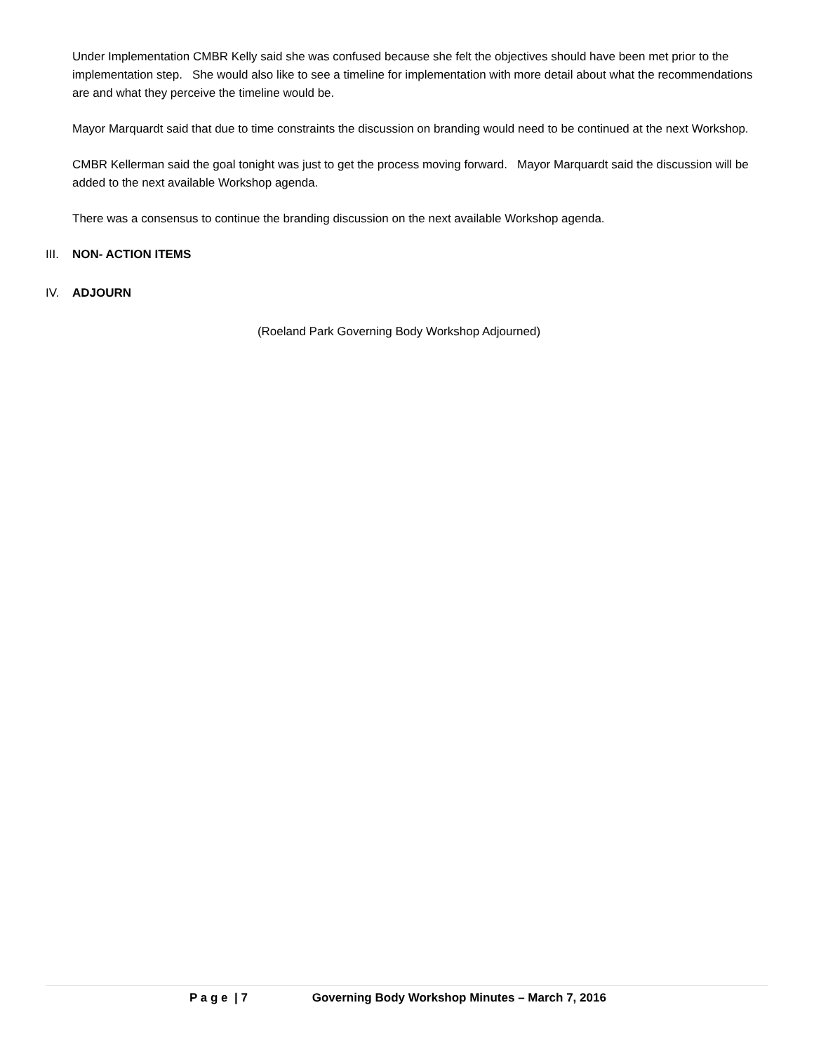Under Implementation CMBR Kelly said she was confused because she felt the objectives should have been met prior to the implementation step. She would also like to see a timeline for implementation with more detail about what the recommendations are and what they perceive the timeline would be.
Mayor Marquardt said that due to time constraints the discussion on branding would need to be continued at the next Workshop.
CMBR Kellerman said the goal tonight was just to get the process moving forward. Mayor Marquardt said the discussion will be added to the next available Workshop agenda.
There was a consensus to continue the branding discussion on the next available Workshop agenda.
III. NON- ACTION ITEMS
IV. ADJOURN
(Roeland Park Governing Body Workshop Adjourned)
P a g e | 7 Governing Body Workshop Minutes – March 7, 2016